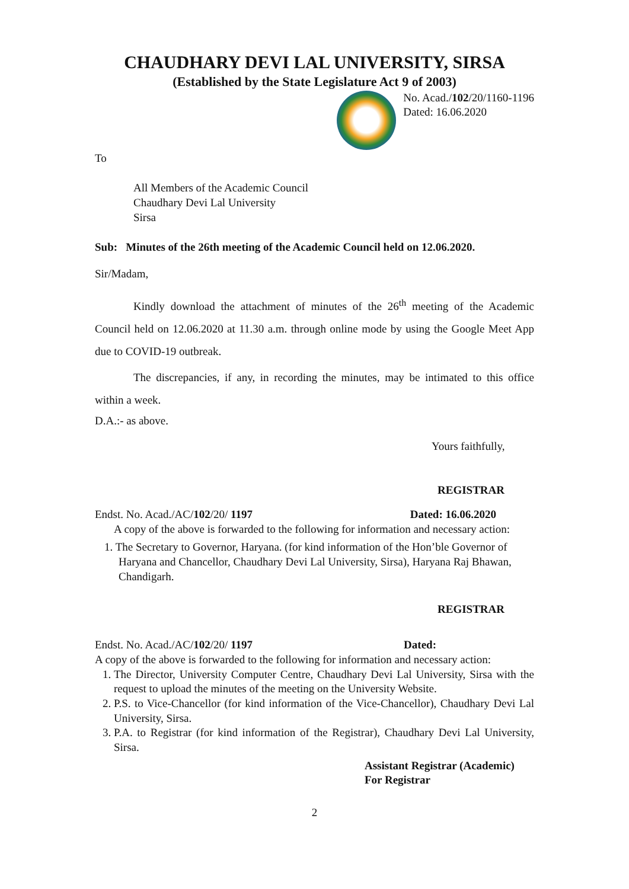CHAUDHARY DEVI LAL UNIVERSITY, SIRSA
(Established by the State Legislature Act 9 of 2003)
No. Acad./102/20/1160-1196
Dated: 16.06.2020
To
All Members of the Academic Council
Chaudhary Devi Lal University
Sirsa
Sub: Minutes of the 26th meeting of the Academic Council held on 12.06.2020.
Sir/Madam,
Kindly download the attachment of minutes of the 26<sup>th</sup> meeting of the Academic Council held on 12.06.2020 at 11.30 a.m. through online mode by using the Google Meet App due to COVID-19 outbreak.
The discrepancies, if any, in recording the minutes, may be intimated to this office within a week.
D.A.:- as above.
Yours faithfully,
REGISTRAR
Endst. No. Acad./AC/102/20/ 1197 Dated: 16.06.2020
A copy of the above is forwarded to the following for information and necessary action:
1. The Secretary to Governor, Haryana. (for kind information of the Hon’ble Governor of Haryana and Chancellor, Chaudhary Devi Lal University, Sirsa), Haryana Raj Bhawan, Chandigarh.
REGISTRAR
Endst. No. Acad./AC/102/20/ 1197 Dated:
A copy of the above is forwarded to the following for information and necessary action:
1. The Director, University Computer Centre, Chaudhary Devi Lal University, Sirsa with the request to upload the minutes of the meeting on the University Website.
2. P.S. to Vice-Chancellor (for kind information of the Vice-Chancellor), Chaudhary Devi Lal University, Sirsa.
3. P.A. to Registrar (for kind information of the Registrar), Chaudhary Devi Lal University, Sirsa.
Assistant Registrar (Academic)
For Registrar
2